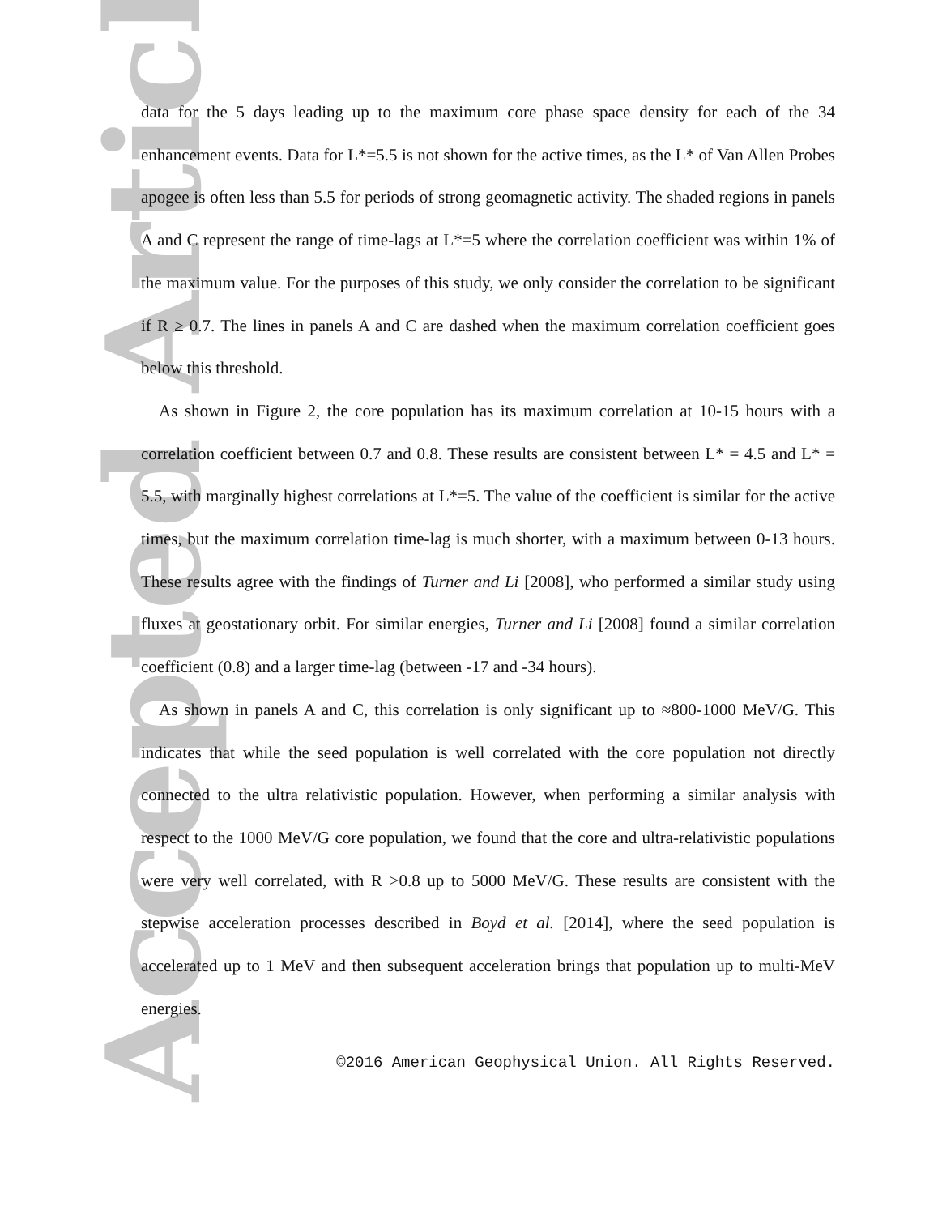Accepted Article
data for the 5 days leading up to the maximum core phase space density for each of the 34 enhancement events. Data for L*=5.5 is not shown for the active times, as the L* of Van Allen Probes apogee is often less than 5.5 for periods of strong geomagnetic activity. The shaded regions in panels A and C represent the range of time-lags at L*=5 where the correlation coefficient was within 1% of the maximum value. For the purposes of this study, we only consider the correlation to be significant if R ≥ 0.7. The lines in panels A and C are dashed when the maximum correlation coefficient goes below this threshold.
As shown in Figure 2, the core population has its maximum correlation at 10-15 hours with a correlation coefficient between 0.7 and 0.8. These results are consistent between L* = 4.5 and L* = 5.5, with marginally highest correlations at L*=5. The value of the coefficient is similar for the active times, but the maximum correlation time-lag is much shorter, with a maximum between 0-13 hours. These results agree with the findings of Turner and Li [2008], who performed a similar study using fluxes at geostationary orbit. For similar energies, Turner and Li [2008] found a similar correlation coefficient (0.8) and a larger time-lag (between -17 and -34 hours).
As shown in panels A and C, this correlation is only significant up to ≈800-1000 MeV/G. This indicates that while the seed population is well correlated with the core population not directly connected to the ultra relativistic population. However, when performing a similar analysis with respect to the 1000 MeV/G core population, we found that the core and ultra-relativistic populations were very well correlated, with R >0.8 up to 5000 MeV/G. These results are consistent with the stepwise acceleration processes described in Boyd et al. [2014], where the seed population is accelerated up to 1 MeV and then subsequent acceleration brings that population up to multi-MeV energies.
©2016 American Geophysical Union. All Rights Reserved.